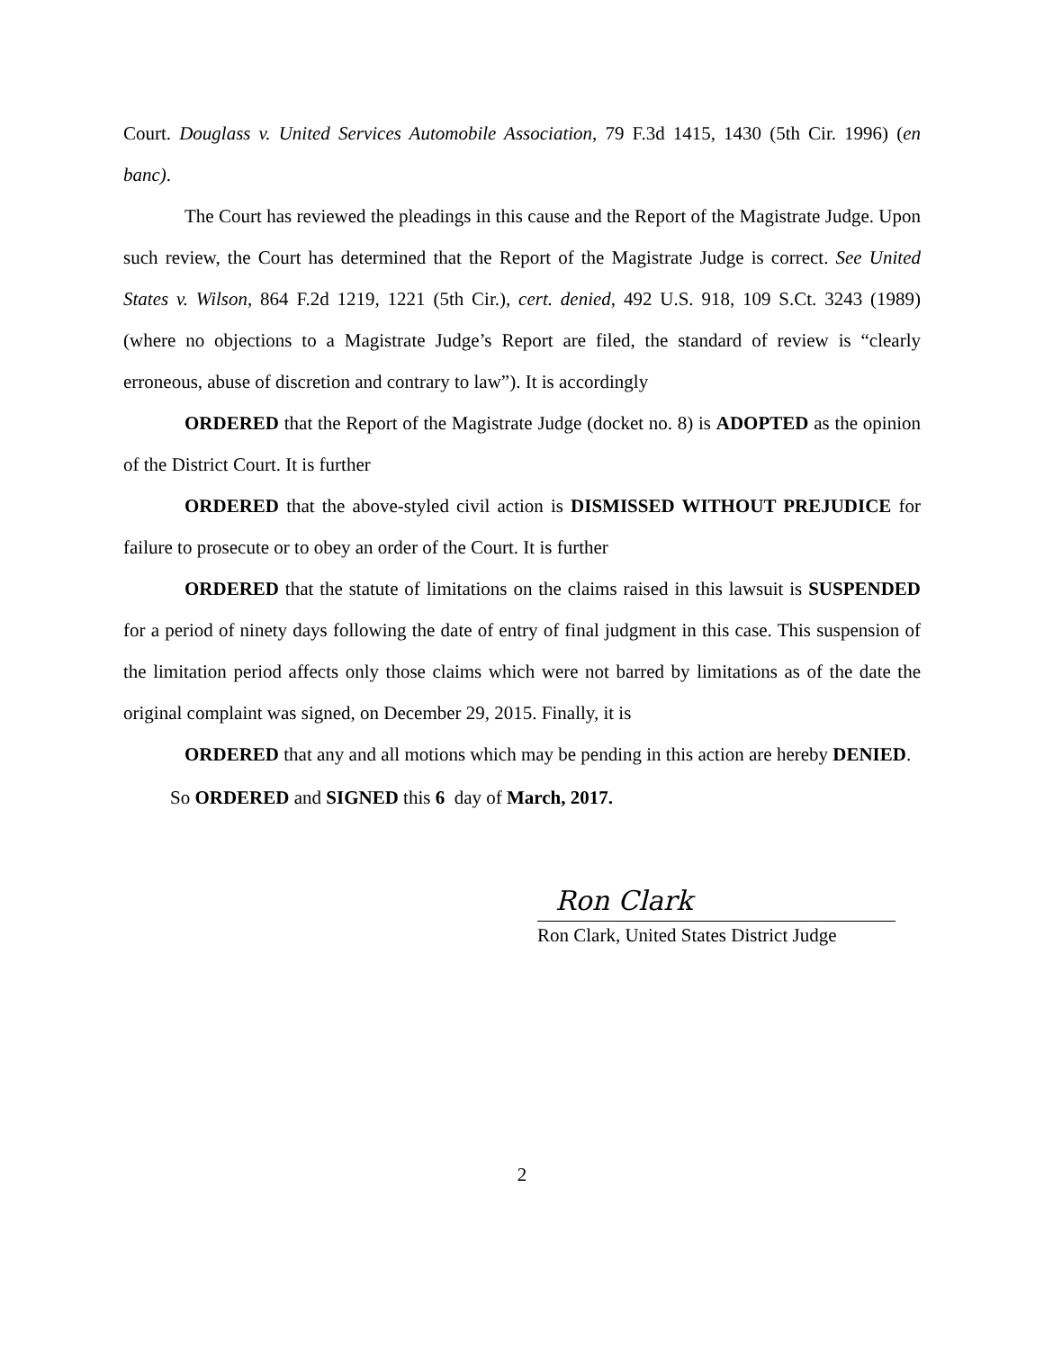Court. Douglass v. United Services Automobile Association, 79 F.3d 1415, 1430 (5th Cir. 1996) (en banc).
The Court has reviewed the pleadings in this cause and the Report of the Magistrate Judge. Upon such review, the Court has determined that the Report of the Magistrate Judge is correct. See United States v. Wilson, 864 F.2d 1219, 1221 (5th Cir.), cert. denied, 492 U.S. 918, 109 S.Ct. 3243 (1989) (where no objections to a Magistrate Judge’s Report are filed, the standard of review is “clearly erroneous, abuse of discretion and contrary to law”). It is accordingly
ORDERED that the Report of the Magistrate Judge (docket no. 8) is ADOPTED as the opinion of the District Court. It is further
ORDERED that the above-styled civil action is DISMISSED WITHOUT PREJUDICE for failure to prosecute or to obey an order of the Court. It is further
ORDERED that the statute of limitations on the claims raised in this lawsuit is SUSPENDED for a period of ninety days following the date of entry of final judgment in this case. This suspension of the limitation period affects only those claims which were not barred by limitations as of the date the original complaint was signed, on December 29, 2015. Finally, it is
ORDERED that any and all motions which may be pending in this action are hereby DENIED.
So ORDERED and SIGNED this 6 day of March, 2017.
Ron Clark
Ron Clark, United States District Judge
2